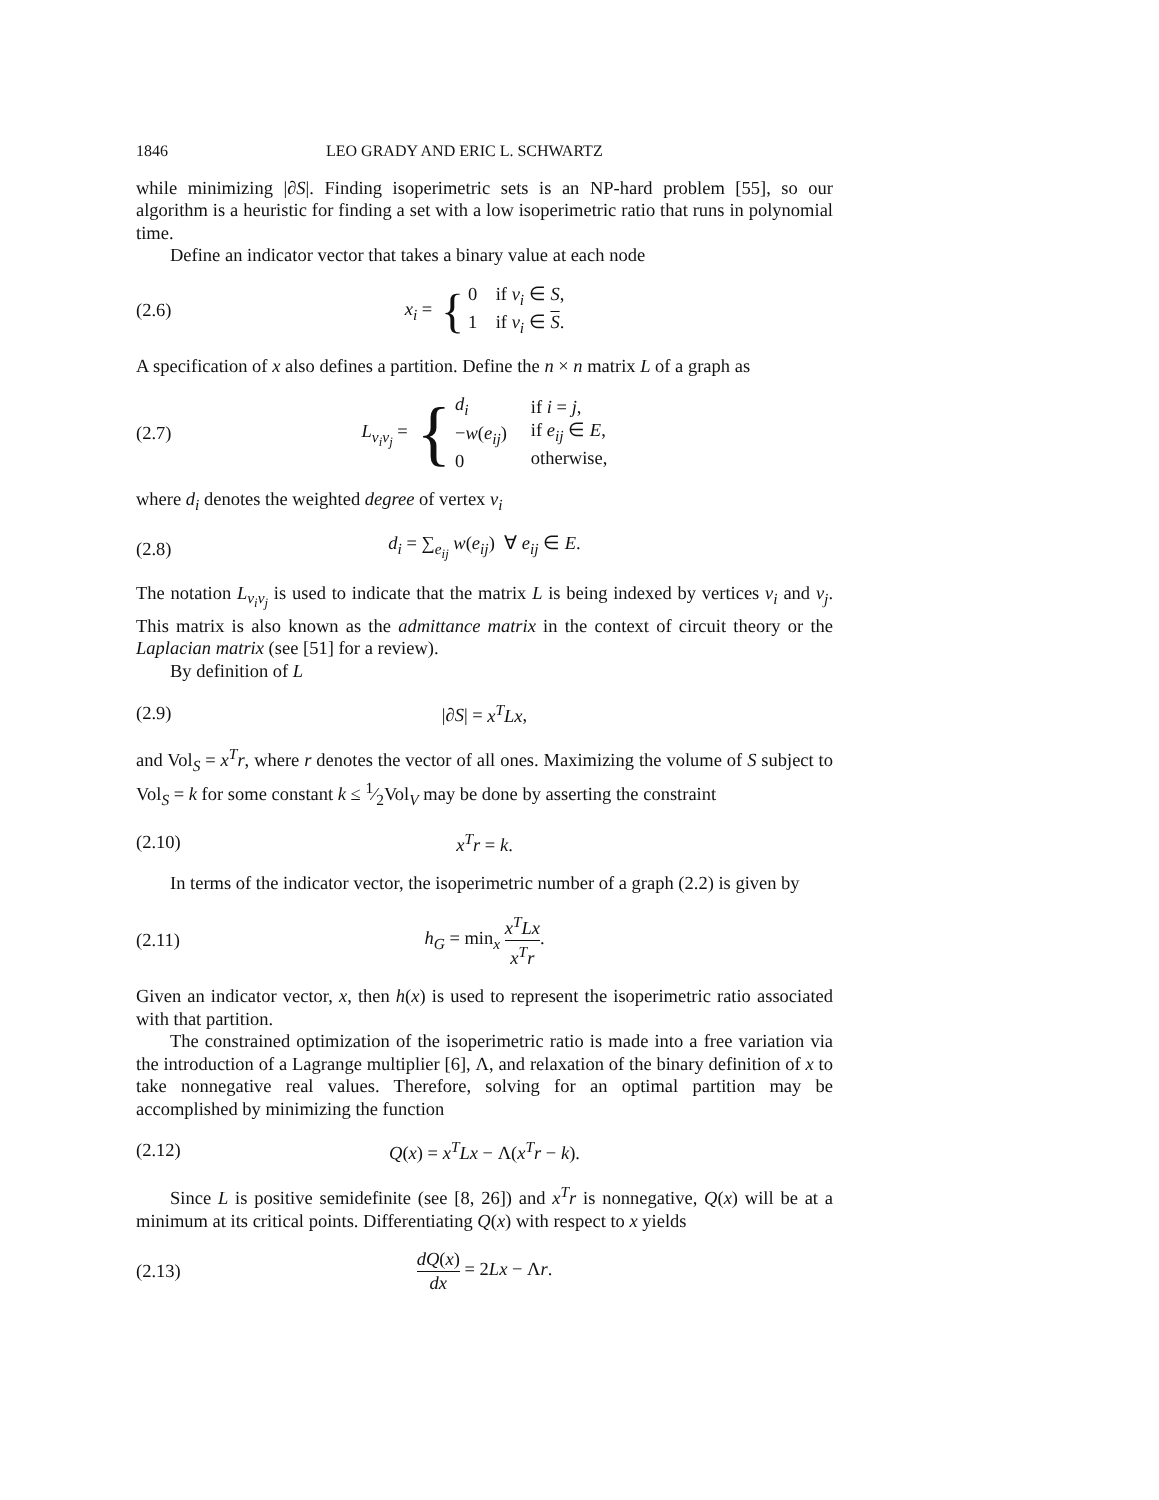1846 LEO GRADY AND ERIC L. SCHWARTZ
while minimizing |∂S|. Finding isoperimetric sets is an NP-hard problem [55], so our algorithm is a heuristic for finding a set with a low isoperimetric ratio that runs in polynomial time.
Define an indicator vector that takes a binary value at each node
(2.6) x<sub>i</sub> = { 0 if v<sub>i</sub> ∈ S,
1 if v<sub>i</sub> ∈ S.
A specification of x also defines a partition. Define the n × n matrix L of a graph as
(2.7) L<sub>v<sub>i</sub>v<sub>j</sub></sub> = { d<sub>i</sub>
−w(e<sub>ij</sub>)
0 if i = j,
if e<sub>ij</sub> ∈ E,
otherwise,
where d<sub>i</sub> denotes the weighted degree of vertex v<sub>i</sub>
(2.8) d<sub>i</sub> = ∑<sub>e<sub>ij</sub></sub> w(e<sub>ij</sub>) ∀ e<sub>ij</sub> ∈ E.
The notation L<sub>v<sub>i</sub>v<sub>j</sub></sub> is used to indicate that the matrix L is being indexed by vertices v<sub>i</sub> and v<sub>j</sub>. This matrix is also known as the admittance matrix in the context of circuit theory or the Laplacian matrix (see [51] for a review).
By definition of L
(2.9) |∂S| = x<sup>T</sup>Lx,
and Vol<sub>S</sub> = x<sup>T</sup>r, where r denotes the vector of all ones. Maximizing the volume of S subject to Vol<sub>S</sub> = k for some constant k ≤ 1⁄2Vol<sub>V</sub> may be done by asserting the constraint
(2.10) x<sup>T</sup>r = k.
In terms of the indicator vector, the isoperimetric number of a graph (2.2) is given by
(2.11) h<sub>G</sub> = min<sub>x</sub> x<sup>T</sup>Lx x<sup>T</sup>r.
Given an indicator vector, x, then h(x) is used to represent the isoperimetric ratio associated with that partition.
The constrained optimization of the isoperimetric ratio is made into a free variation via the introduction of a Lagrange multiplier [6], Λ, and relaxation of the binary definition of x to take nonnegative real values. Therefore, solving for an optimal partition may be accomplished by minimizing the function
(2.12) Q(x) = x<sup>T</sup>Lx − Λ(x<sup>T</sup>r − k).
Since L is positive semidefinite (see [8, 26]) and x<sup>T</sup>r is nonnegative, Q(x) will be at a minimum at its critical points. Differentiating Q(x) with respect to x yields
(2.13) dQ(x) dx = 2Lx − Λr.